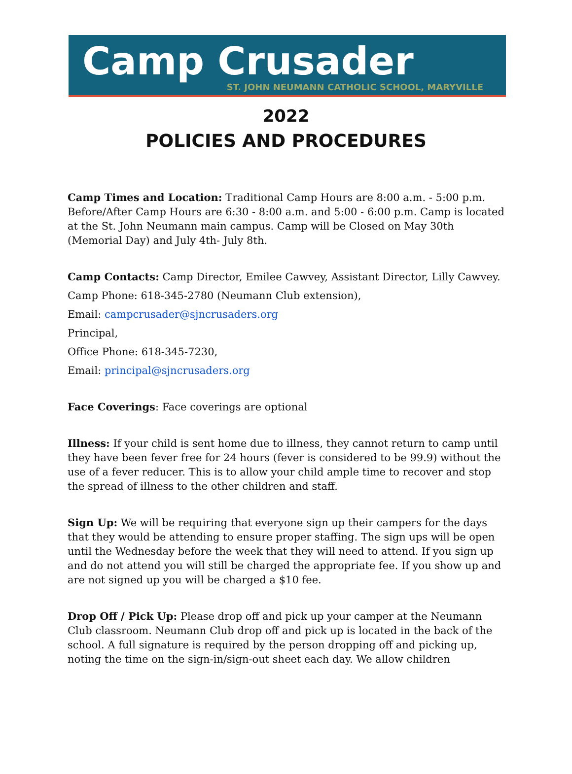Camp Crusader
ST. JOHN NEUMANN CATHOLIC SCHOOL, MARYVILLE
2022
POLICIES AND PROCEDURES
Camp Times and Location: Traditional Camp Hours are 8:00 a.m. - 5:00 p.m. Before/After Camp Hours are 6:30 - 8:00 a.m. and 5:00 - 6:00 p.m. Camp is located at the St. John Neumann main campus. Camp will be Closed on May 30th (Memorial Day) and July 4th- July 8th.
Camp Contacts: Camp Director, Emilee Cawvey, Assistant Director, Lilly Cawvey.
Camp Phone: 618-345-2780 (Neumann Club extension),
Email: campcrusader@sjncrusaders.org
Principal,
Office Phone: 618-345-7230,
Email: principal@sjncrusaders.org
Face Coverings: Face coverings are optional
Illness: If your child is sent home due to illness, they cannot return to camp until they have been fever free for 24 hours (fever is considered to be 99.9) without the use of a fever reducer. This is to allow your child ample time to recover and stop the spread of illness to the other children and staff.
Sign Up: We will be requiring that everyone sign up their campers for the days that they would be attending to ensure proper staffing. The sign ups will be open until the Wednesday before the week that they will need to attend. If you sign up and do not attend you will still be charged the appropriate fee. If you show up and are not signed up you will be charged a $10 fee.
Drop Off / Pick Up: Please drop off and pick up your camper at the Neumann Club classroom. Neumann Club drop off and pick up is located in the back of the school. A full signature is required by the person dropping off and picking up, noting the time on the sign-in/sign-out sheet each day. We allow children